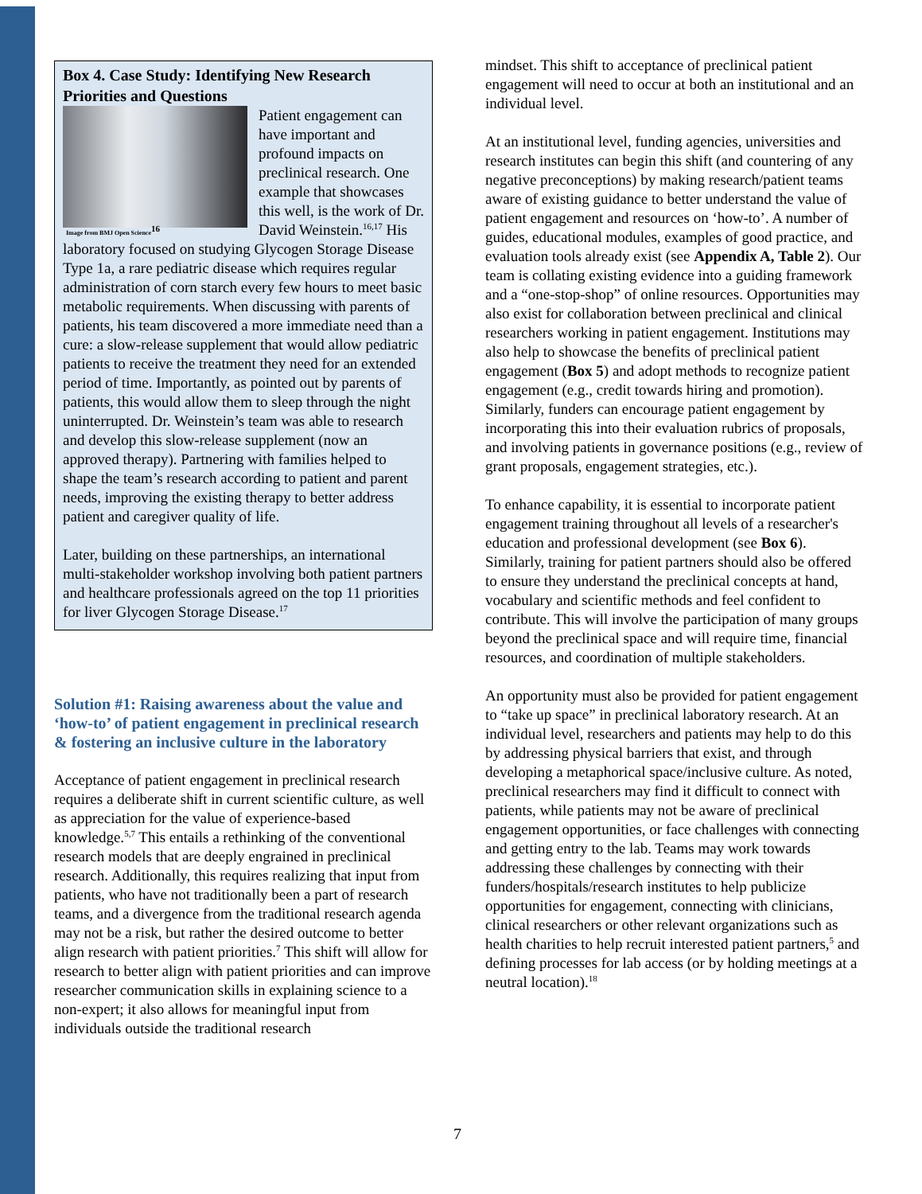Box 4. Case Study: Identifying New Research Priorities and Questions
Image from BMJ Open Science<sup>16</sup>
Patient engagement can have important and profound impacts on preclinical research. One example that showcases this well, is the work of Dr. David Weinstein.<sup>16,17</sup> His laboratory focused on studying Glycogen Storage Disease Type 1a, a rare pediatric disease which requires regular administration of corn starch every few hours to meet basic metabolic requirements. When discussing with parents of patients, his team discovered a more immediate need than a cure: a slow-release supplement that would allow pediatric patients to receive the treatment they need for an extended period of time. Importantly, as pointed out by parents of patients, this would allow them to sleep through the night uninterrupted. Dr. Weinstein’s team was able to research and develop this slow-release supplement (now an approved therapy). Partnering with families helped to shape the team’s research according to patient and parent needs, improving the existing therapy to better address patient and caregiver quality of life.
Later, building on these partnerships, an international multi-stakeholder workshop involving both patient partners and healthcare professionals agreed on the top 11 priorities for liver Glycogen Storage Disease.<sup>17</sup>
Solution #1: Raising awareness about the value and ‘how-to’ of patient engagement in preclinical research & fostering an inclusive culture in the laboratory
Acceptance of patient engagement in preclinical research requires a deliberate shift in current scientific culture, as well as appreciation for the value of experience-based knowledge.<sup>5,7</sup> This entails a rethinking of the conventional research models that are deeply engrained in preclinical research. Additionally, this requires realizing that input from patients, who have not traditionally been a part of research teams, and a divergence from the traditional research agenda may not be a risk, but rather the desired outcome to better align research with patient priorities.<sup>7</sup> This shift will allow for research to better align with patient priorities and can improve researcher communication skills in explaining science to a non-expert; it also allows for meaningful input from individuals outside the traditional research
mindset. This shift to acceptance of preclinical patient engagement will need to occur at both an institutional and an individual level.
At an institutional level, funding agencies, universities and research institutes can begin this shift (and countering of any negative preconceptions) by making research/patient teams aware of existing guidance to better understand the value of patient engagement and resources on ‘how-to’. A number of guides, educational modules, examples of good practice, and evaluation tools already exist (see Appendix A, Table 2). Our team is collating existing evidence into a guiding framework and a “one-stop-shop” of online resources. Opportunities may also exist for collaboration between preclinical and clinical researchers working in patient engagement. Institutions may also help to showcase the benefits of preclinical patient engagement (Box 5) and adopt methods to recognize patient engagement (e.g., credit towards hiring and promotion). Similarly, funders can encourage patient engagement by incorporating this into their evaluation rubrics of proposals, and involving patients in governance positions (e.g., review of grant proposals, engagement strategies, etc.).
To enhance capability, it is essential to incorporate patient engagement training throughout all levels of a researcher's education and professional development (see Box 6). Similarly, training for patient partners should also be offered to ensure they understand the preclinical concepts at hand, vocabulary and scientific methods and feel confident to contribute. This will involve the participation of many groups beyond the preclinical space and will require time, financial resources, and coordination of multiple stakeholders.
An opportunity must also be provided for patient engagement to “take up space” in preclinical laboratory research. At an individual level, researchers and patients may help to do this by addressing physical barriers that exist, and through developing a metaphorical space/inclusive culture. As noted, preclinical researchers may find it difficult to connect with patients, while patients may not be aware of preclinical engagement opportunities, or face challenges with connecting and getting entry to the lab. Teams may work towards addressing these challenges by connecting with their funders/hospitals/research institutes to help publicize opportunities for engagement, connecting with clinicians, clinical researchers or other relevant organizations such as health charities to help recruit interested patient partners,<sup>5</sup> and defining processes for lab access (or by holding meetings at a neutral location).<sup>18</sup>
7